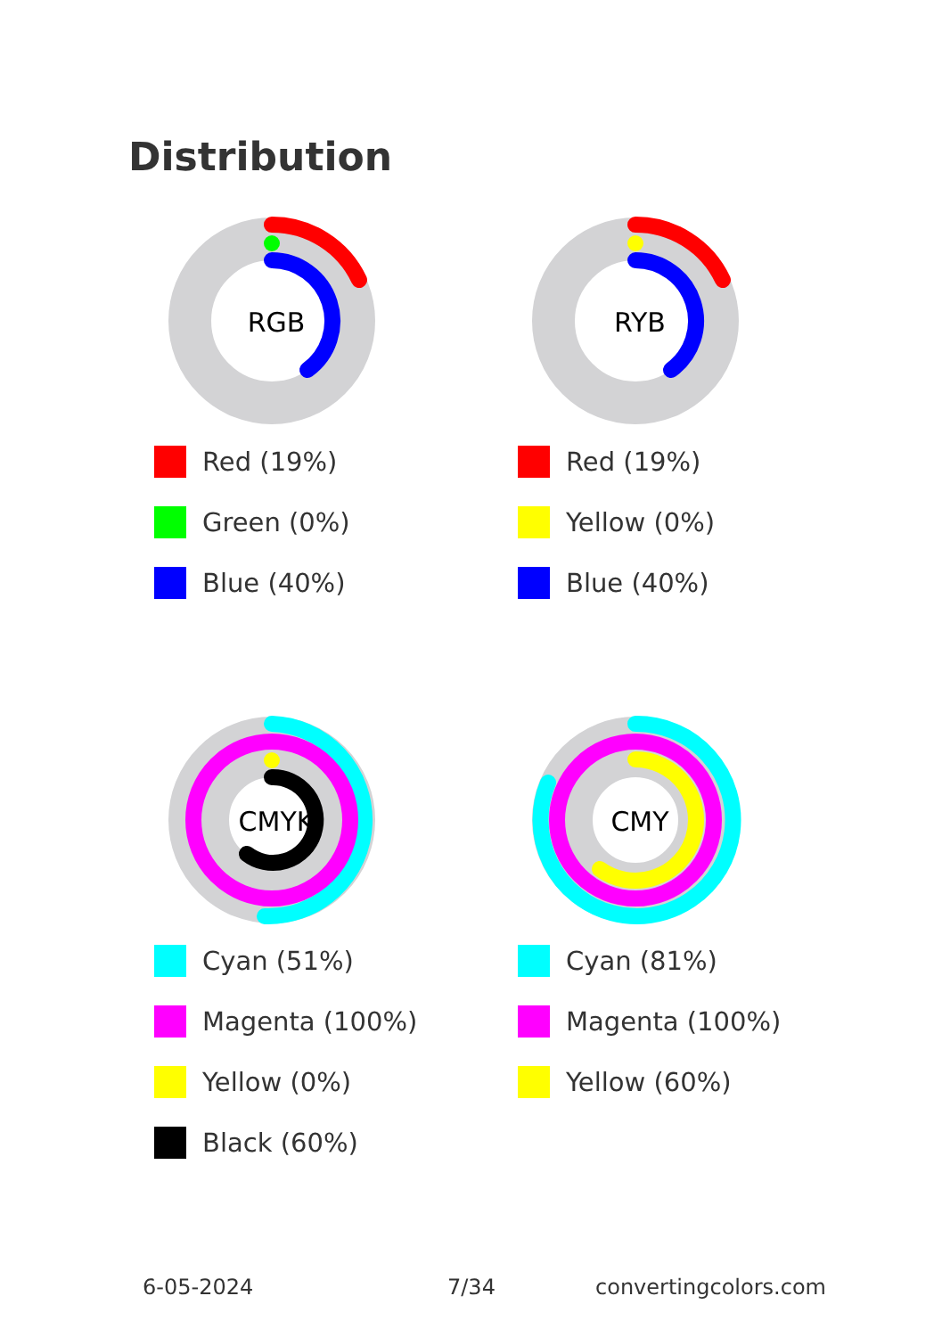Distribution
RGB
Red (19%)
Green (0%)
Blue (40%)
RYB
Red (19%)
Yellow (0%)
Blue (40%)
CMYK
Cyan (51%)
Magenta (100%)
Yellow (0%)
Black (60%)
CMY
Cyan (81%)
Magenta (100%)
Yellow (60%)
6-05-2024 7/34 convertingcolors.com